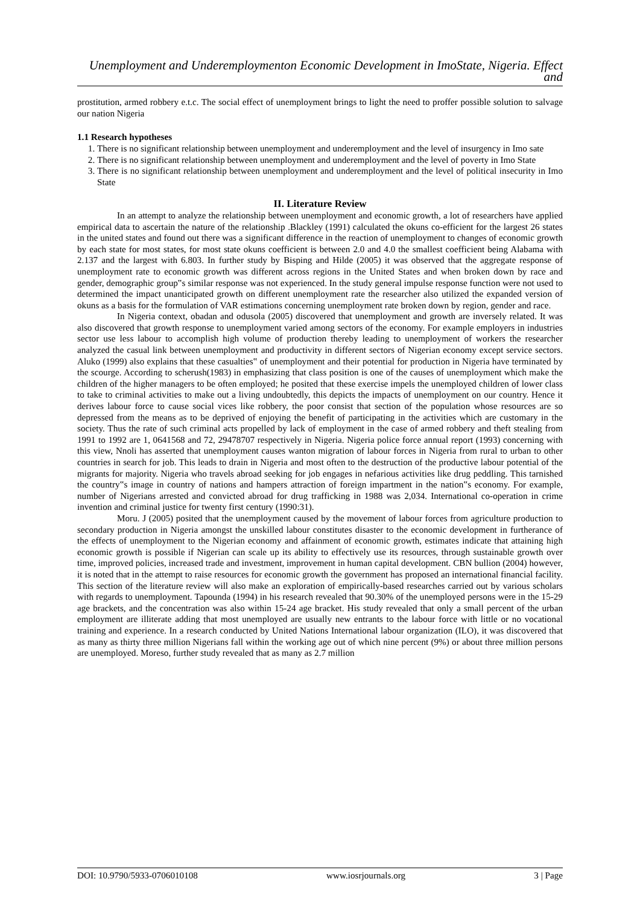Unemployment and Underemploymenton Economic Development in ImoState, Nigeria. Effect and
prostitution, armed robbery e.t.c. The social effect of unemployment brings to light the need to proffer possible solution to salvage our nation Nigeria
1.1 Research hypotheses
1. There is no significant relationship between unemployment and underemployment and the level of insurgency in Imo sate
2. There is no significant relationship between unemployment and underemployment and the level of poverty in Imo State
3. There is no significant relationship between unemployment and underemployment and the level of political insecurity in Imo State
II. Literature Review
In an attempt to analyze the relationship between unemployment and economic growth, a lot of researchers have applied empirical data to ascertain the nature of the relationship .Blackley (1991) calculated the okuns co-efficient for the largest 26 states in the united states and found out there was a significant difference in the reaction of unemployment to changes of economic growth by each state for most states, for most state okuns coefficient is between 2.0 and 4.0 the smallest coefficient being Alabama with 2.137 and the largest with 6.803. In further study by Bisping and Hilde (2005) it was observed that the aggregate response of unemployment rate to economic growth was different across regions in the United States and when broken down by race and gender, demographic group‟s similar response was not experienced. In the study general impulse response function were not used to determined the impact unanticipated growth on different unemployment rate the researcher also utilized the expanded version of okuns as a basis for the formulation of VAR estimations concerning unemployment rate broken down by region, gender and race.
In Nigeria context, obadan and odusola (2005) discovered that unemployment and growth are inversely related. It was also discovered that growth response to unemployment varied among sectors of the economy. For example employers in industries sector use less labour to accomplish high volume of production thereby leading to unemployment of workers the researcher analyzed the casual link between unemployment and productivity in different sectors of Nigerian economy except service sectors. Aluko (1999) also explains that these casualties‟ of unemployment and their potential for production in Nigeria have terminated by the scourge. According to scherush(1983) in emphasizing that class position is one of the causes of unemployment which make the children of the higher managers to be often employed; he posited that these exercise impels the unemployed children of lower class to take to criminal activities to make out a living undoubtedly, this depicts the impacts of unemployment on our country. Hence it derives labour force to cause social vices like robbery, the poor consist that section of the population whose resources are so depressed from the means as to be deprived of enjoying the benefit of participating in the activities which are customary in the society. Thus the rate of such criminal acts propelled by lack of employment in the case of armed robbery and theft stealing from 1991 to 1992 are 1, 0641568 and 72, 29478707 respectively in Nigeria. Nigeria police force annual report (1993) concerning with this view, Nnoli has asserted that unemployment causes wanton migration of labour forces in Nigeria from rural to urban to other countries in search for job. This leads to drain in Nigeria and most often to the destruction of the productive labour potential of the migrants for majority. Nigeria who travels abroad seeking for job engages in nefarious activities like drug peddling. This tarnished the country‟s image in country of nations and hampers attraction of foreign impartment in the nation‟s economy. For example, number of Nigerians arrested and convicted abroad for drug trafficking in 1988 was 2,034. International co-operation in crime invention and criminal justice for twenty first century (1990:31).
Moru. J (2005) posited that the unemployment caused by the movement of labour forces from agriculture production to secondary production in Nigeria amongst the unskilled labour constitutes disaster to the economic development in furtherance of the effects of unemployment to the Nigerian economy and affainment of economic growth, estimates indicate that attaining high economic growth is possible if Nigerian can scale up its ability to effectively use its resources, through sustainable growth over time, improved policies, increased trade and investment, improvement in human capital development. CBN bullion (2004) however, it is noted that in the attempt to raise resources for economic growth the government has proposed an international financial facility. This section of the literature review will also make an exploration of empirically-based researches carried out by various scholars with regards to unemployment. Tapounda (1994) in his research revealed that 90.30% of the unemployed persons were in the 15-29 age brackets, and the concentration was also within 15-24 age bracket. His study revealed that only a small percent of the urban employment are illiterate adding that most unemployed are usually new entrants to the labour force with little or no vocational training and experience. In a research conducted by United Nations International labour organization (ILO), it was discovered that as many as thirty three million Nigerians fall within the working age out of which nine percent (9%) or about three million persons are unemployed. Moreso, further study revealed that as many as 2.7 million
DOI: 10.9790/5933-0706010108 www.iosrjournals.org 3 | Page